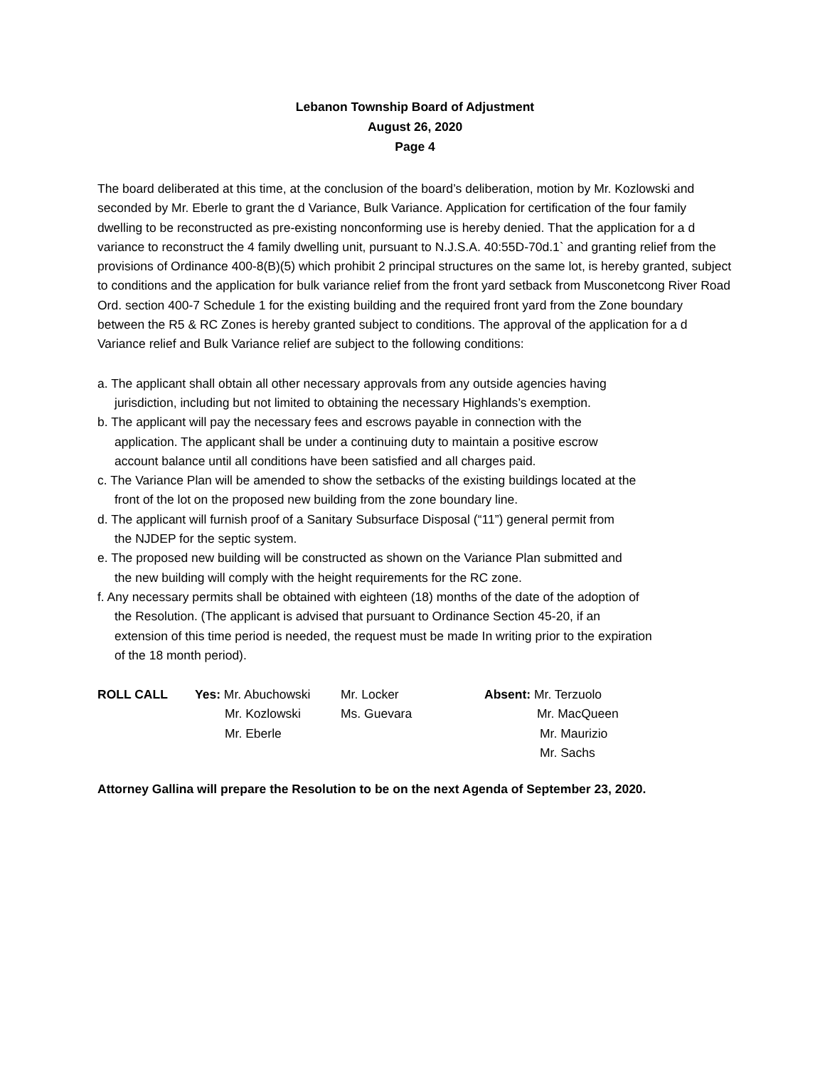Lebanon Township Board of Adjustment
August 26, 2020
Page 4
The board deliberated at this time, at the conclusion of the board’s deliberation, motion by Mr. Kozlowski and seconded by Mr. Eberle to grant the d Variance, Bulk Variance. Application for certification of the four family dwelling to be reconstructed as pre-existing nonconforming use is hereby denied. That the application for a d variance to reconstruct the 4 family dwelling unit, pursuant to N.J.S.A. 40:55D-70d.1` and granting relief from the provisions of Ordinance 400-8(B)(5) which prohibit 2 principal structures on the same lot, is hereby granted, subject to conditions and the application for bulk variance relief from the front yard setback from Musconetcong River Road Ord. section 400-7 Schedule 1 for the existing building and the required front yard from the Zone boundary between the R5 & RC Zones is hereby granted subject to conditions. The approval of the application for a d Variance relief and Bulk Variance relief are subject to the following conditions:
a. The applicant shall obtain all other necessary approvals from any outside agencies having jurisdiction, including but not limited to obtaining the necessary Highlands’s exemption.
b. The applicant will pay the necessary fees and escrows payable in connection with the application. The applicant shall be under a continuing duty to maintain a positive escrow account balance until all conditions have been satisfied and all charges paid.
c. The Variance Plan will be amended to show the setbacks of the existing buildings located at the front of the lot on the proposed new building from the zone boundary line.
d. The applicant will furnish proof of a Sanitary Subsurface Disposal (“11”) general permit from the NJDEP for the septic system.
e. The proposed new building will be constructed as shown on the Variance Plan submitted and the new building will comply with the height requirements for the RC zone.
f. Any necessary permits shall be obtained with eighteen (18) months of the date of the adoption of the Resolution. (The applicant is advised that pursuant to Ordinance Section 45-20, if an extension of this time period is needed, the request must be made In writing prior to the expiration of the 18 month period).
| ROLL CALL | Yes: Mr. Abuchowski | Mr. Locker | Absent: Mr. Terzuolo |
| | Mr. Kozlowski | Ms. Guevara | Mr. MacQueen |
| | Mr. Eberle | | Mr. Maurizio |
| | | | Mr. Sachs |
Attorney Gallina will prepare the Resolution to be on the next Agenda of September 23, 2020.